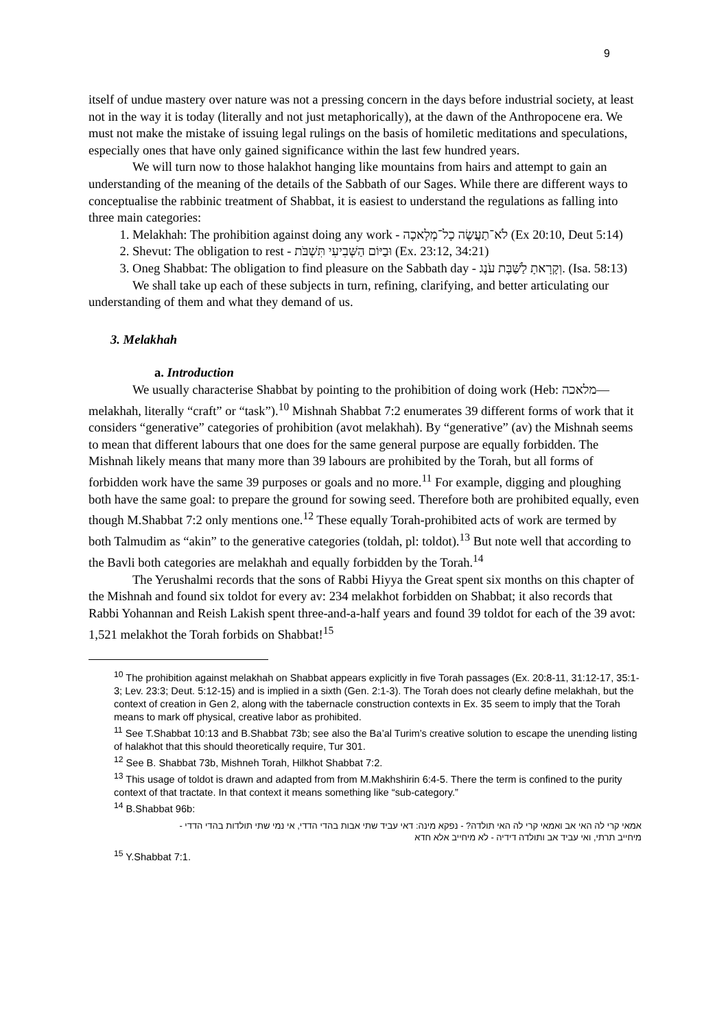9
itself of undue mastery over nature was not a pressing concern in the days before industrial society, at least not in the way it is today (literally and not just metaphorically), at the dawn of the Anthropocene era. We must not make the mistake of issuing legal rulings on the basis of homiletic meditations and speculations, especially ones that have only gained significance within the last few hundred years.
We will turn now to those halakhot hanging like mountains from hairs and attempt to gain an understanding of the meaning of the details of the Sabbath of our Sages. While there are different ways to conceptualise the rabbinic treatment of Shabbat, it is easiest to understand the regulations as falling into three main categories:
1. Melakhah: The prohibition against doing any work - לֹא־תַעֲשֶׂה כָל־מְלָאכָה (Ex 20:10, Deut 5:14)
2. Shevut: The obligation to rest - וּבַיּוֹם הַשְּׁבִיעִי תִּשְׁבֹּת (Ex. 23:12, 34:21)
3. Oneg Shabbat: The obligation to find pleasure on the Sabbath day - וְקָרָאתָ לַשַּׁבָּת עֹנֶג. (Isa. 58:13)
We shall take up each of these subjects in turn, refining, clarifying, and better articulating our understanding of them and what they demand of us.
3. Melakhah
a. Introduction
We usually characterise Shabbat by pointing to the prohibition of doing work (Heb: מלאכה—melakhah, literally “craft” or “task”).<sup>10</sup> Mishnah Shabbat 7:2 enumerates 39 different forms of work that it considers “generative” categories of prohibition (avot melakhah). By “generative” (av) the Mishnah seems to mean that different labours that one does for the same general purpose are equally forbidden. The Mishnah likely means that many more than 39 labours are prohibited by the Torah, but all forms of forbidden work have the same 39 purposes or goals and no more.<sup>11</sup> For example, digging and ploughing both have the same goal: to prepare the ground for sowing seed. Therefore both are prohibited equally, even though M.Shabbat 7:2 only mentions one.<sup>12</sup> These equally Torah-prohibited acts of work are termed by both Talmudim as “akin” to the generative categories (toldah, pl: toldot).<sup>13</sup> But note well that according to the Bavli both categories are melakhah and equally forbidden by the Torah.<sup>14</sup>
The Yerushalmi records that the sons of Rabbi Hiyya the Great spent six months on this chapter of the Mishnah and found six toldot for every av: 234 melakhot forbidden on Shabbat; it also records that Rabbi Yohannan and Reish Lakish spent three-and-a-half years and found 39 toldot for each of the 39 avot: 1,521 melakhot the Torah forbids on Shabbat!<sup>15</sup>
<sup>10</sup> The prohibition against melakhah on Shabbat appears explicitly in five Torah passages (Ex. 20:8-11, 31:12-17, 35:1-3; Lev. 23:3; Deut. 5:12-15) and is implied in a sixth (Gen. 2:1-3). The Torah does not clearly define melakhah, but the context of creation in Gen 2, along with the tabernacle construction contexts in Ex. 35 seem to imply that the Torah means to mark off physical, creative labor as prohibited.
<sup>11</sup> See T.Shabbat 10:13 and B.Shabbat 73b; see also the Ba’al Turim’s creative solution to escape the unending listing of halakhot that this should theoretically require, Tur 301.
<sup>12</sup> See B. Shabbat 73b, Mishneh Torah, Hilkhot Shabbat 7:2.
<sup>13</sup> This usage of toldot is drawn and adapted from from M.Makhshirin 6:4-5. There the term is confined to the purity context of that tractate. In that context it means something like “sub-category.”
<sup>14</sup> B.Shabbat 96b:
אמאי קרי לה האי אב ואמאי קרי לה האי תולדה? - נפקא מינה: דאי עביד שתי אבות בהדי הדדי, אי נמי שתי תולדות בהדי הדדי - מיחייב תרתי, ואי עביד אב ותולדה דידיה - לא מיחייב אלא חדא
<sup>15</sup> Y.Shabbat 7:1.